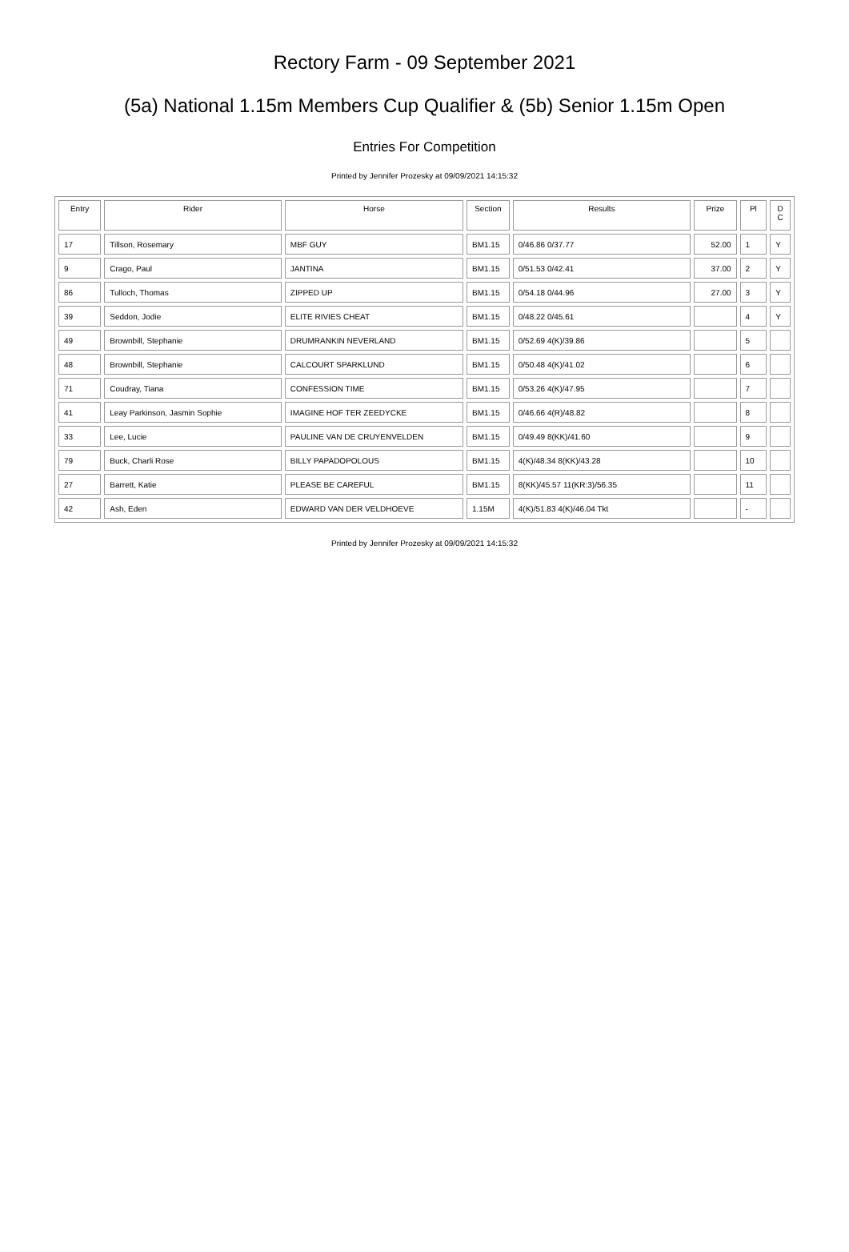Rectory Farm - 09 September 2021
(5a) National 1.15m Members Cup Qualifier & (5b) Senior 1.15m Open
Entries For Competition
Printed by Jennifer Prozesky at 09/09/2021 14:15:32
| Entry | Rider | Horse | Section | Results | Prize | Pl | D C |
| --- | --- | --- | --- | --- | --- | --- | --- |
| 17 | Tillson, Rosemary | MBF GUY | BM1.15 | 0/46.86 0/37.77 | 52.00 | 1 | Y |
| 9 | Crago, Paul | JANTINA | BM1.15 | 0/51.53 0/42.41 | 37.00 | 2 | Y |
| 86 | Tulloch, Thomas | ZIPPED UP | BM1.15 | 0/54.18 0/44.96 | 27.00 | 3 | Y |
| 39 | Seddon, Jodie | ELITE RIVIES CHEAT | BM1.15 | 0/48.22 0/45.61 | | 4 | Y |
| 49 | Brownbill, Stephanie | DRUMRANKIN NEVERLAND | BM1.15 | 0/52.69 4(K)/39.86 | | 5 | |
| 48 | Brownbill, Stephanie | CALCOURT SPARKLUND | BM1.15 | 0/50.48 4(K)/41.02 | | 6 | |
| 71 | Coudray, Tiana | CONFESSION TIME | BM1.15 | 0/53.26 4(K)/47.95 | | 7 | |
| 41 | Leay Parkinson, Jasmin Sophie | IMAGINE HOF TER ZEEDYCKE | BM1.15 | 0/46.66 4(R)/48.82 | | 8 | |
| 33 | Lee, Lucie | PAULINE VAN DE CRUYENVELDEN | BM1.15 | 0/49.49 8(KK)/41.60 | | 9 | |
| 79 | Buck, Charli Rose | BILLY PAPADOPOLOUS | BM1.15 | 4(K)/48.34 8(KK)/43.28 | | 10 | |
| 27 | Barrett, Katie | PLEASE BE CAREFUL | BM1.15 | 8(KK)/45.57 11(KR:3)/56.35 | | 11 | |
| 42 | Ash, Eden | EDWARD VAN DER VELDHOEVE | 1.15M | 4(K)/51.83 4(K)/46.04 Tkt | | - | |
Printed by Jennifer Prozesky at 09/09/2021 14:15:32